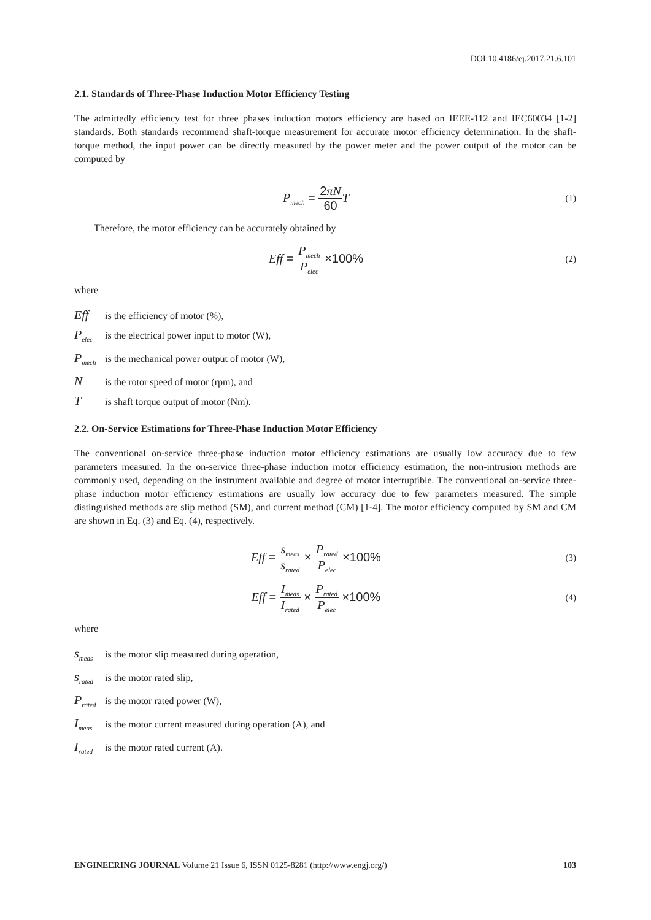DOI:10.4186/ej.2017.21.6.101
2.1. Standards of Three-Phase Induction Motor Efficiency Testing
The admittedly efficiency test for three phases induction motors efficiency are based on IEEE-112 and IEC60034 [1-2] standards. Both standards recommend shaft-torque measurement for accurate motor efficiency determination. In the shaft-torque method, the input power can be directly measured by the power meter and the power output of the motor can be computed by
P<sub>mech</sub> = 2πN 60 T
(1)
Therefore, the motor efficiency can be accurately obtained by
Eff = P<sub>mech</sub> P<sub>elec</sub> ×100%
(2)
where
Eff is the efficiency of motor (%),
P<sub>elec</sub> is the electrical power input to motor (W),
P<sub>mech</sub> is the mechanical power output of motor (W),
Nis the rotor speed of motor (rpm), and
Tis shaft torque output of motor (Nm).
2.2. On-Service Estimations for Three-Phase Induction Motor Efficiency
The conventional on-service three-phase induction motor efficiency estimations are usually low accuracy due to few parameters measured. In the on-service three-phase induction motor efficiency estimation, the non-intrusion methods are commonly used, depending on the instrument available and degree of motor interruptible. The conventional on-service three-phase induction motor efficiency estimations are usually low accuracy due to few parameters measured. The simple distinguished methods are slip method (SM), and current method (CM) [1-4]. The motor efficiency computed by SM and CM are shown in Eq. (3) and Eq. (4), respectively.
Eff = s<sub>meas</sub> s<sub>rated</sub> × P<sub>rated</sub> P<sub>elec</sub> ×100%
(3)
Eff = I<sub>meas</sub> I<sub>rated</sub> × P<sub>rated</sub> P<sub>elec</sub> ×100%
(4)
where
s<sub>meas</sub> is the motor slip measured during operation,
s<sub>rated</sub> is the motor rated slip,
P<sub>rated</sub> is the motor rated power (W),
I<sub>meas</sub> is the motor current measured during operation (A), and
I<sub>rated</sub> is the motor rated current (A).
ENGINEERING JOURNAL Volume 21 Issue 6, ISSN 0125-8281 (http://www.engj.org/) 103